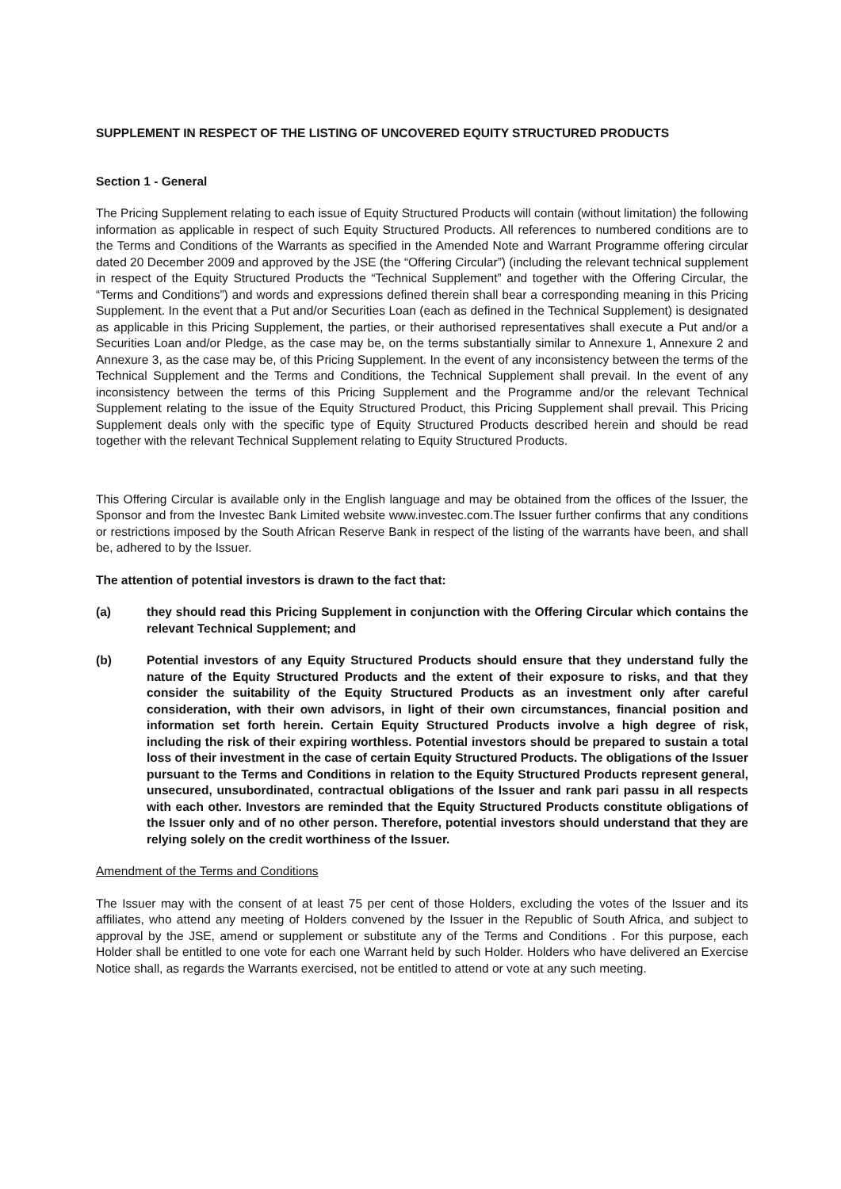SUPPLEMENT IN RESPECT OF THE LISTING OF UNCOVERED EQUITY STRUCTURED PRODUCTS
Section 1 - General
The Pricing Supplement relating to each issue of Equity Structured Products will contain (without limitation) the following information as applicable in respect of such Equity Structured Products. All references to numbered conditions are to the Terms and Conditions of the Warrants as specified in the Amended Note and Warrant Programme offering circular dated 20 December 2009 and approved by the JSE (the “Offering Circular”) (including the relevant technical supplement in respect of the Equity Structured Products the “Technical Supplement” and together with the Offering Circular, the “Terms and Conditions”) and words and expressions defined therein shall bear a corresponding meaning in this Pricing Supplement. In the event that a Put and/or Securities Loan (each as defined in the Technical Supplement) is designated as applicable in this Pricing Supplement, the parties, or their authorised representatives shall execute a Put and/or a Securities Loan and/or Pledge, as the case may be, on the terms substantially similar to Annexure 1, Annexure 2 and Annexure 3, as the case may be, of this Pricing Supplement. In the event of any inconsistency between the terms of the Technical Supplement and the Terms and Conditions, the Technical Supplement shall prevail. In the event of any inconsistency between the terms of this Pricing Supplement and the Programme and/or the relevant Technical Supplement relating to the issue of the Equity Structured Product, this Pricing Supplement shall prevail. This Pricing Supplement deals only with the specific type of Equity Structured Products described herein and should be read together with the relevant Technical Supplement relating to Equity Structured Products.
This Offering Circular is available only in the English language and may be obtained from the offices of the Issuer, the Sponsor and from the Investec Bank Limited website www.investec.com.The Issuer further confirms that any conditions or restrictions imposed by the South African Reserve Bank in respect of the listing of the warrants have been, and shall be, adhered to by the Issuer.
The attention of potential investors is drawn to the fact that:
(a) they should read this Pricing Supplement in conjunction with the Offering Circular which contains the relevant Technical Supplement; and
(b) Potential investors of any Equity Structured Products should ensure that they understand fully the nature of the Equity Structured Products and the extent of their exposure to risks, and that they consider the suitability of the Equity Structured Products as an investment only after careful consideration, with their own advisors, in light of their own circumstances, financial position and information set forth herein. Certain Equity Structured Products involve a high degree of risk, including the risk of their expiring worthless. Potential investors should be prepared to sustain a total loss of their investment in the case of certain Equity Structured Products. The obligations of the Issuer pursuant to the Terms and Conditions in relation to the Equity Structured Products represent general, unsecured, unsubordinated, contractual obligations of the Issuer and rank pari passu in all respects with each other. Investors are reminded that the Equity Structured Products constitute obligations of the Issuer only and of no other person. Therefore, potential investors should understand that they are relying solely on the credit worthiness of the Issuer.
Amendment of the Terms and Conditions
The Issuer may with the consent of at least 75 per cent of those Holders, excluding the votes of the Issuer and its affiliates, who attend any meeting of Holders convened by the Issuer in the Republic of South Africa, and subject to approval by the JSE, amend or supplement or substitute any of the Terms and Conditions . For this purpose, each Holder shall be entitled to one vote for each one Warrant held by such Holder. Holders who have delivered an Exercise Notice shall, as regards the Warrants exercised, not be entitled to attend or vote at any such meeting.